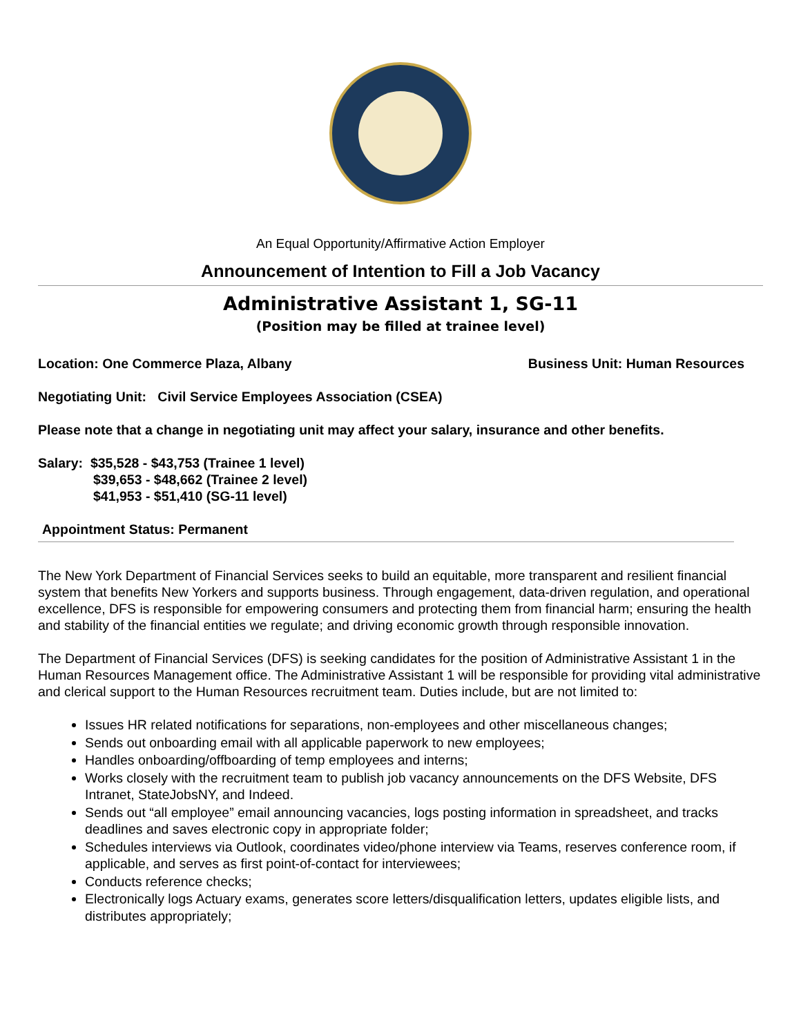An Equal Opportunity/Affirmative Action Employer
Announcement of Intention to Fill a Job Vacancy
Administrative Assistant 1, SG-11
(Position may be filled at trainee level)
Location: One Commerce Plaza, Albany Business Unit: Human Resources
Negotiating Unit: Civil Service Employees Association (CSEA)
Please note that a change in negotiating unit may affect your salary, insurance and other benefits.
Salary: $35,528 - $43,753 (Trainee 1 level)
$39,653 - $48,662 (Trainee 2 level)
$41,953 - $51,410 (SG-11 level)
Appointment Status: Permanent
The New York Department of Financial Services seeks to build an equitable, more transparent and resilient financial system that benefits New Yorkers and supports business. Through engagement, data-driven regulation, and operational excellence, DFS is responsible for empowering consumers and protecting them from financial harm; ensuring the health and stability of the financial entities we regulate; and driving economic growth through responsible innovation.
The Department of Financial Services (DFS) is seeking candidates for the position of Administrative Assistant 1 in the Human Resources Management office. The Administrative Assistant 1 will be responsible for providing vital administrative and clerical support to the Human Resources recruitment team. Duties include, but are not limited to:
Issues HR related notifications for separations, non-employees and other miscellaneous changes;
Sends out onboarding email with all applicable paperwork to new employees;
Handles onboarding/offboarding of temp employees and interns;
Works closely with the recruitment team to publish job vacancy announcements on the DFS Website, DFS Intranet, StateJobsNY, and Indeed.
Sends out “all employee” email announcing vacancies, logs posting information in spreadsheet, and tracks deadlines and saves electronic copy in appropriate folder;
Schedules interviews via Outlook, coordinates video/phone interview via Teams, reserves conference room, if applicable, and serves as first point-of-contact for interviewees;
Conducts reference checks;
Electronically logs Actuary exams, generates score letters/disqualification letters, updates eligible lists, and distributes appropriately;